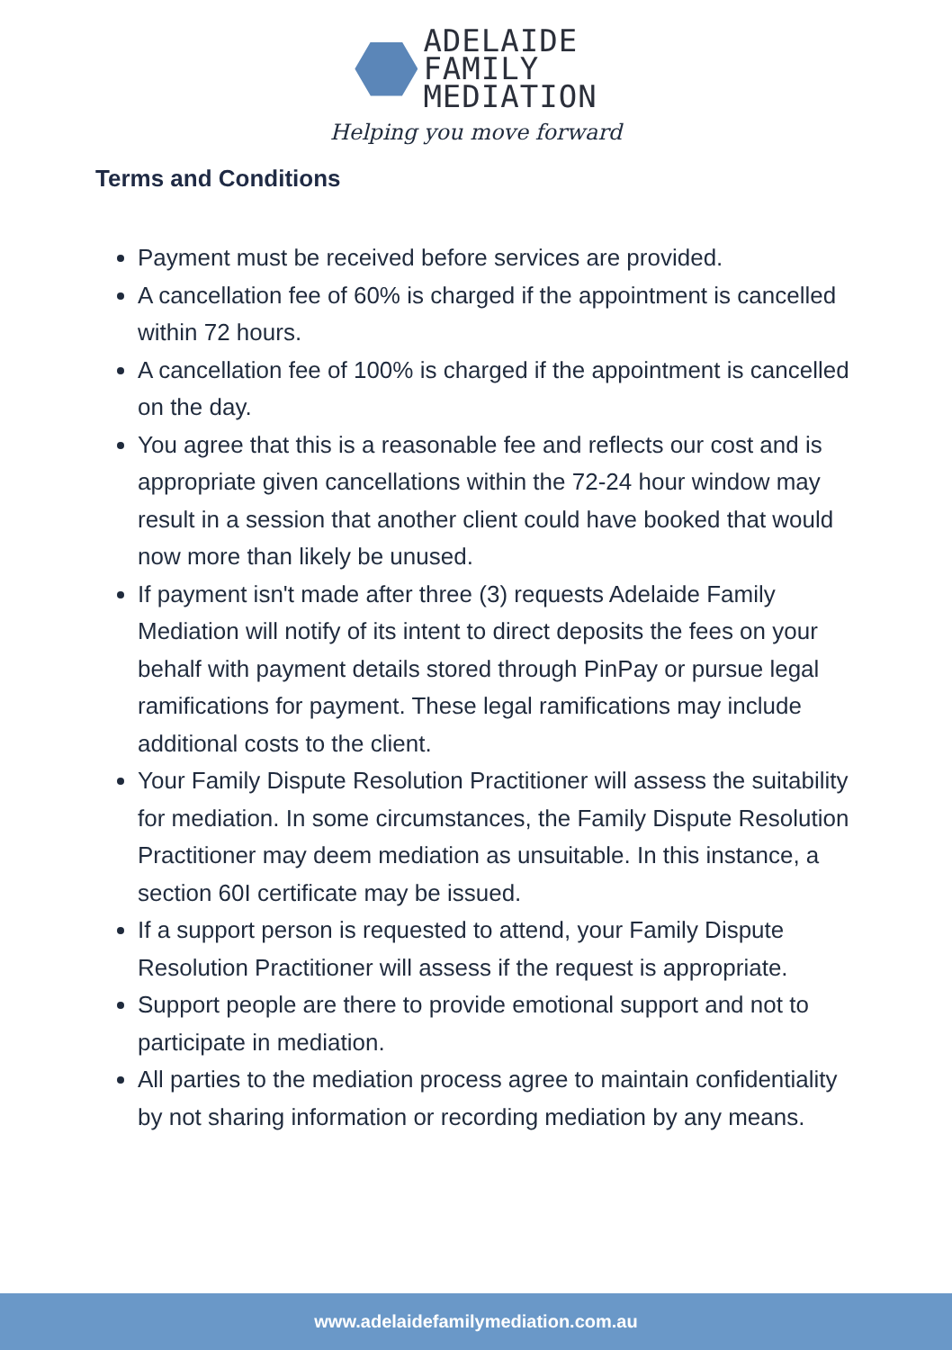ADELAIDE
FAMILY
MEDIATION
Helping you move forward
Terms and Conditions
Payment must be received before services are provided.
A cancellation fee of 60% is charged if the appointment is cancelled within 72 hours.
A cancellation fee of 100% is charged if the appointment is cancelled on the day.
You agree that this is a reasonable fee and reflects our cost and is appropriate given cancellations within the 72-24 hour window may result in a session that another client could have booked that would now more than likely be unused.
If payment isn't made after three (3) requests Adelaide Family Mediation will notify of its intent to direct deposits the fees on your behalf with payment details stored through PinPay or pursue legal ramifications for payment. These legal ramifications may include additional costs to the client.
Your Family Dispute Resolution Practitioner will assess the suitability for mediation. In some circumstances, the Family Dispute Resolution Practitioner may deem mediation as unsuitable. In this instance, a section 60I certificate may be issued.
If a support person is requested to attend, your Family Dispute Resolution Practitioner will assess if the request is appropriate.
Support people are there to provide emotional support and not to participate in mediation.
All parties to the mediation process agree to maintain confidentiality by not sharing information or recording mediation by any means.
www.adelaidefamilymediation.com.au